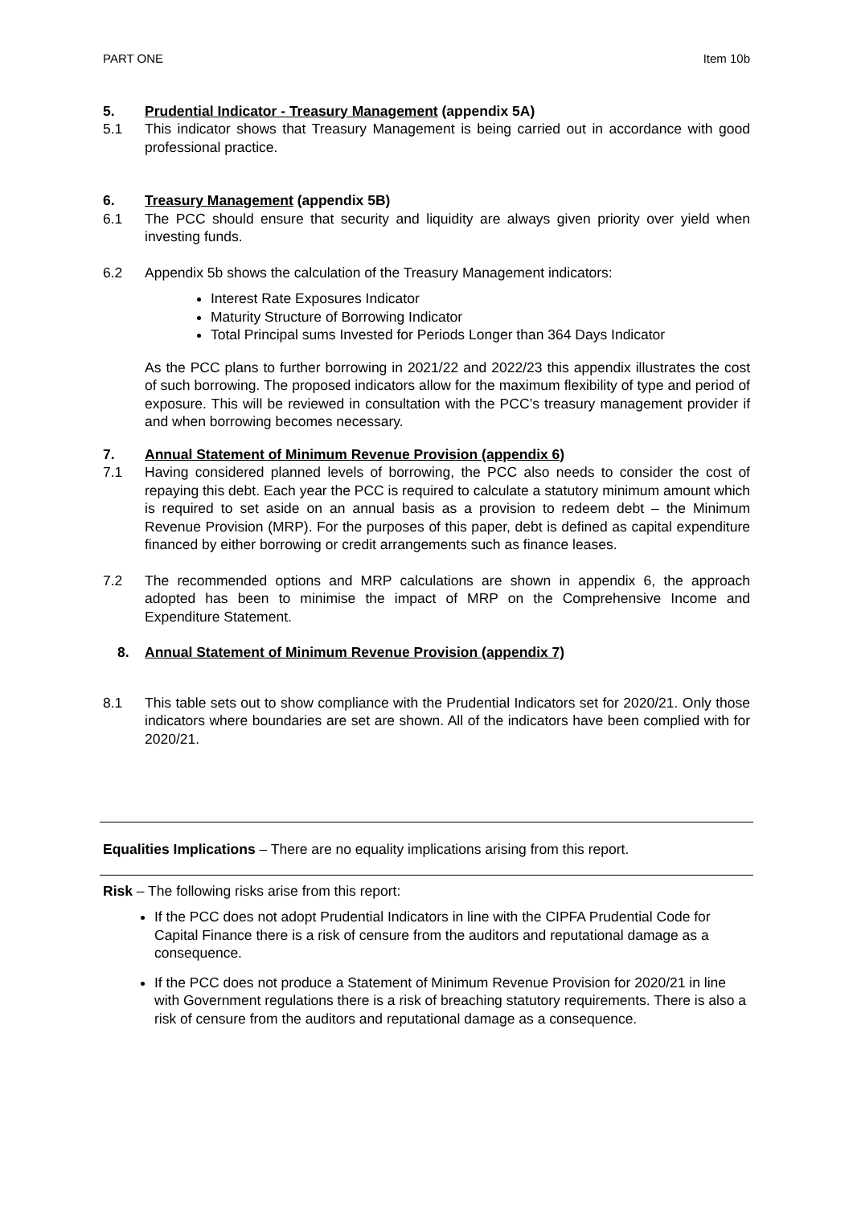PART ONE Item 10b
5. Prudential Indicator - Treasury Management (appendix 5A)
5.1 This indicator shows that Treasury Management is being carried out in accordance with good professional practice.
6. Treasury Management (appendix 5B)
6.1 The PCC should ensure that security and liquidity are always given priority over yield when investing funds.
6.2 Appendix 5b shows the calculation of the Treasury Management indicators:
Interest Rate Exposures Indicator
Maturity Structure of Borrowing Indicator
Total Principal sums Invested for Periods Longer than 364 Days Indicator
As the PCC plans to further borrowing in 2021/22 and 2022/23 this appendix illustrates the cost of such borrowing. The proposed indicators allow for the maximum flexibility of type and period of exposure. This will be reviewed in consultation with the PCC’s treasury management provider if and when borrowing becomes necessary.
7. Annual Statement of Minimum Revenue Provision (appendix 6)
7.1 Having considered planned levels of borrowing, the PCC also needs to consider the cost of repaying this debt. Each year the PCC is required to calculate a statutory minimum amount which is required to set aside on an annual basis as a provision to redeem debt – the Minimum Revenue Provision (MRP). For the purposes of this paper, debt is defined as capital expenditure financed by either borrowing or credit arrangements such as finance leases.
7.2 The recommended options and MRP calculations are shown in appendix 6, the approach adopted has been to minimise the impact of MRP on the Comprehensive Income and Expenditure Statement.
8. Annual Statement of Minimum Revenue Provision (appendix 7)
8.1 This table sets out to show compliance with the Prudential Indicators set for 2020/21. Only those indicators where boundaries are set are shown. All of the indicators have been complied with for 2020/21.
Equalities Implications – There are no equality implications arising from this report.
Risk – The following risks arise from this report:
If the PCC does not adopt Prudential Indicators in line with the CIPFA Prudential Code for Capital Finance there is a risk of censure from the auditors and reputational damage as a consequence.
If the PCC does not produce a Statement of Minimum Revenue Provision for 2020/21 in line with Government regulations there is a risk of breaching statutory requirements. There is also a risk of censure from the auditors and reputational damage as a consequence.